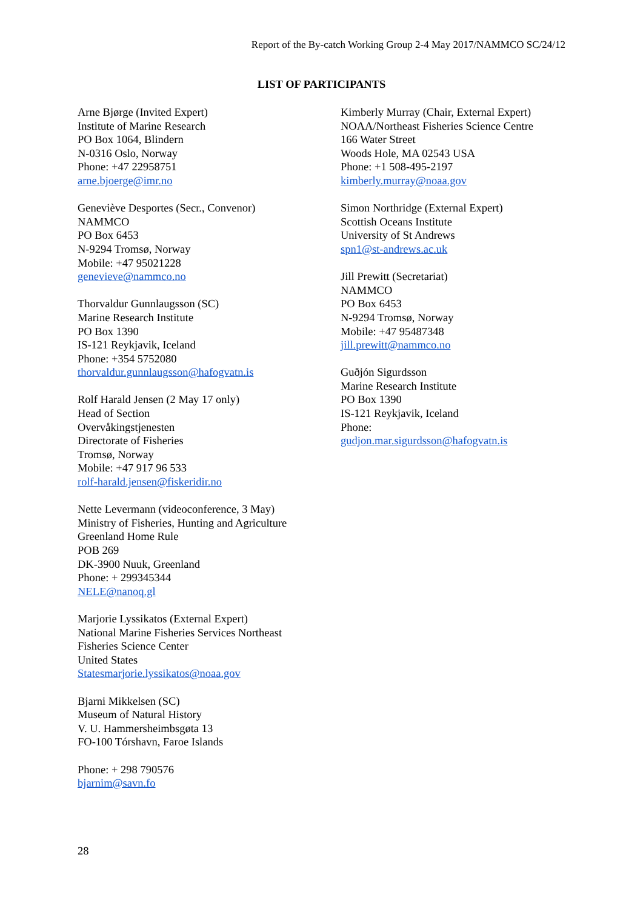Report of the By-catch Working Group 2-4 May 2017/NAMMCO SC/24/12
LIST OF PARTICIPANTS
Arne Bjørge (Invited Expert)
Institute of Marine Research
PO Box 1064, Blindern
N-0316 Oslo, Norway
Phone: +47 22958751
arne.bjoerge@imr.no
Geneviève Desportes (Secr., Convenor)
NAMMCO
PO Box 6453
N-9294 Tromsø, Norway
Mobile: +47 95021228
genevieve@nammco.no
Thorvaldur Gunnlaugsson (SC)
Marine Research Institute
PO Box 1390
IS-121 Reykjavik, Iceland
Phone: +354 5752080
thorvaldur.gunnlaugsson@hafogvatn.is
Rolf Harald Jensen (2 May 17 only)
Head of Section
Overvåkingstjenesten
Directorate of Fisheries
Tromsø, Norway
Mobile: +47 917 96 533
rolf-harald.jensen@fiskeridir.no
Nette Levermann (videoconference, 3 May)
Ministry of Fisheries, Hunting and Agriculture
Greenland Home Rule
POB 269
DK-3900 Nuuk, Greenland
Phone: + 299345344
NELE@nanoq.gl
Marjorie Lyssikatos (External Expert)
National Marine Fisheries Services Northeast
Fisheries Science Center
United States
Statesmarjorie.lyssikatos@noaa.gov
Bjarni Mikkelsen (SC)
Museum of Natural History
V. U. Hammersheimbsgøta 13
FO-100 Tórshavn, Faroe Islands
Phone: + 298 790576
bjarnim@savn.fo
Kimberly Murray (Chair, External Expert)
NOAA/Northeast Fisheries Science Centre
166 Water Street
Woods Hole, MA 02543 USA
Phone: +1 508-495-2197
kimberly.murray@noaa.gov
Simon Northridge (External Expert)
Scottish Oceans Institute
University of St Andrews
spn1@st-andrews.ac.uk
Jill Prewitt (Secretariat)
NAMMCO
PO Box 6453
N-9294 Tromsø, Norway
Mobile: +47 95487348
jill.prewitt@nammco.no
Guðjón Sigurdsson
Marine Research Institute
PO Box 1390
IS-121 Reykjavik, Iceland
Phone:
gudjon.mar.sigurdsson@hafogvatn.is
28